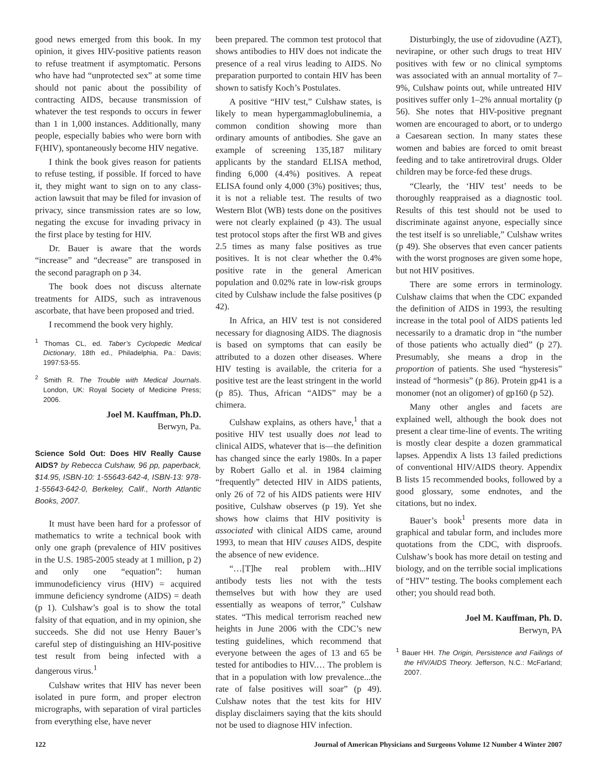good news emerged from this book. In my opinion, it gives HIV-positive patients reason to refuse treatment if asymptomatic. Persons who have had “unprotected sex” at some time should not panic about the possibility of contracting AIDS, because transmission of whatever the test responds to occurs in fewer than 1 in 1,000 instances. Additionally, many people, especially babies who were born with F(HIV), spontaneously become HIV negative.
I think the book gives reason for patients to refuse testing, if possible. If forced to have it, they might want to sign on to any class-action lawsuit that may be filed for invasion of privacy, since transmission rates are so low, negating the excuse for invading privacy in the first place by testing for HIV.
Dr. Bauer is aware that the words “increase” and “decrease” are transposed in the second paragraph on p 34.
The book does not discuss alternate treatments for AIDS, such as intravenous ascorbate, that have been proposed and tried.
I recommend the book very highly.
<sup>1</sup> Thomas CL, ed. Taber’s Cyclopedic Medical Dictionary, 18th ed., Philadelphia, Pa.: Davis; 1997:53-55.
<sup>2</sup> Smith R. The Trouble with Medical Journals. London, UK: Royal Society of Medicine Press; 2006.
Joel M. Kauffman, Ph.D.
Berwyn, Pa.
Science Sold Out: Does HIV Really Cause AIDS? by Rebecca Culshaw, 96 pp, paperback, $14.95, ISBN-10: 1-55643-642-4, ISBN-13: 978-1-55643-642-0, Berkeley, Calif., North Atlantic Books, 2007.
It must have been hard for a professor of mathematics to write a technical book with only one graph (prevalence of HIV positives in the U.S. 1985-2005 steady at 1 million, p 2) and only one “equation”: human immunodeficiency virus (HIV) = acquired immune deficiency syndrome (AIDS) = death (p 1). Culshaw’s goal is to show the total falsity of that equation, and in my opinion, she succeeds. She did not use Henry Bauer’s careful step of distinguishing an HIV-positive test result from being infected with a dangerous virus.<sup>1</sup>
Culshaw writes that HIV has never been isolated in pure form, and proper electron micrographs, with separation of viral particles from everything else, have never
been prepared. The common test protocol that shows antibodies to HIV does not indicate the presence of a real virus leading to AIDS. No preparation purported to contain HIV has been shown to satisfy Koch’s Postulates.
A positive “HIV test,” Culshaw states, is likely to mean hypergammaglobulinemia, a common condition showing more than ordinary amounts of antibodies. She gave an example of screening 135,187 military applicants by the standard ELISA method, finding 6,000 (4.4%) positives. A repeat ELISA found only 4,000 (3%) positives; thus, it is not a reliable test. The results of two Western Blot (WB) tests done on the positives were not clearly explained (p 43). The usual test protocol stops after the first WB and gives 2.5 times as many false positives as true positives. It is not clear whether the 0.4% positive rate in the general American population and 0.02% rate in low-risk groups cited by Culshaw include the false positives (p 42).
In Africa, an HIV test is not considered necessary for diagnosing AIDS. The diagnosis is based on symptoms that can easily be attributed to a dozen other diseases. Where HIV testing is available, the criteria for a positive test are the least stringent in the world (p 85). Thus, African “AIDS” may be a chimera.
Culshaw explains, as others have,<sup>1</sup> that a positive HIV test usually does not lead to clinical AIDS, whatever that is—the definition has changed since the early 1980s. In a paper by Robert Gallo et al. in 1984 claiming “frequently” detected HIV in AIDS patients, only 26 of 72 of his AIDS patients were HIV positive, Culshaw observes (p 19). Yet she shows how claims that HIV positivity is associated with clinical AIDS came, around 1993, to mean that HIV causes AIDS, despite the absence of new evidence.
“…[T]he real problem with...HIV antibody tests lies not with the tests themselves but with how they are used essentially as weapons of terror,” Culshaw states. “This medical terrorism reached new heights in June 2006 with the CDC’s new testing guidelines, which recommend that everyone between the ages of 13 and 65 be tested for antibodies to HIV.… The problem is that in a population with low prevalence...the rate of false positives will soar” (p 49). Culshaw notes that the test kits for HIV display disclaimers saying that the kits should not be used to diagnose HIV infection.
Disturbingly, the use of zidovudine (AZT), nevirapine, or other such drugs to treat HIV positives with few or no clinical symptoms was associated with an annual mortality of 7–9%, Culshaw points out, while untreated HIV positives suffer only 1–2% annual mortality (p 56). She notes that HIV-positive pregnant women are encouraged to abort, or to undergo a Caesarean section. In many states these women and babies are forced to omit breast feeding and to take antiretroviral drugs. Older children may be force-fed these drugs.
“Clearly, the ‘HIV test’ needs to be thoroughly reappraised as a diagnostic tool. Results of this test should not be used to discriminate against anyone, especially since the test itself is so unreliable,” Culshaw writes (p 49). She observes that even cancer patients with the worst prognoses are given some hope, but not HIV positives.
There are some errors in terminology. Culshaw claims that when the CDC expanded the definition of AIDS in 1993, the resulting increase in the total pool of AIDS patients led necessarily to a dramatic drop in “the number of those patients who actually died” (p 27). Presumably, she means a drop in the proportion of patients. She used “hysteresis” instead of “hormesis” (p 86). Protein gp41 is a monomer (not an oligomer) of gp160 (p 52).
Many other angles and facets are explained well, although the book does not present a clear time-line of events. The writing is mostly clear despite a dozen grammatical lapses. Appendix A lists 13 failed predictions of conventional HIV/AIDS theory. Appendix B lists 15 recommended books, followed by a good glossary, some endnotes, and the citations, but no index.
Bauer’s book<sup>1</sup> presents more data in graphical and tabular form, and includes more quotations from the CDC, with disproofs. Culshaw’s book has more detail on testing and biology, and on the terrible social implications of “HIV” testing. The books complement each other; you should read both.
Joel M. Kauffman, Ph. D.
Berwyn, PA
<sup>1</sup> Bauer HH. The Origin, Persistence and Failings of the HIV/AIDS Theory. Jefferson, N.C.: McFarland; 2007.
122 Journal of American Physicians and Surgeons Volume 12 Number 4 Winter 2007